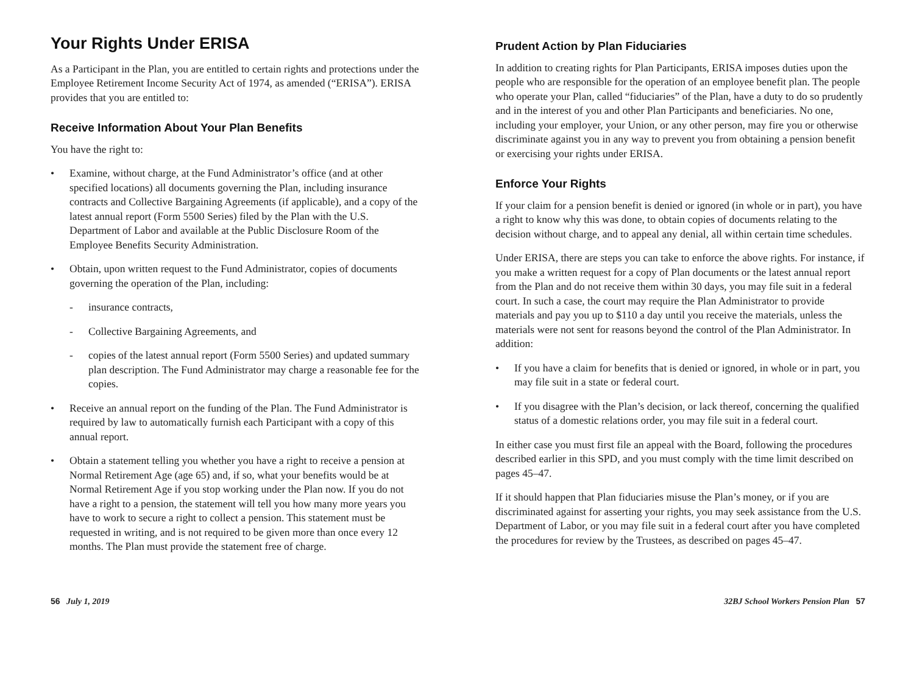Your Rights Under ERISA
As a Participant in the Plan, you are entitled to certain rights and protections under the Employee Retirement Income Security Act of 1974, as amended (“ERISA”). ERISA provides that you are entitled to:
Receive Information About Your Plan Benefits
You have the right to:
• Examine, without charge, at the Fund Administrator’s office (and at other specified locations) all documents governing the Plan, including insurance contracts and Collective Bargaining Agreements (if applicable), and a copy of the latest annual report (Form 5500 Series) filed by the Plan with the U.S. Department of Labor and available at the Public Disclosure Room of the Employee Benefits Security Administration.
• Obtain, upon written request to the Fund Administrator, copies of documents governing the operation of the Plan, including:
- insurance contracts,
- Collective Bargaining Agreements, and
- copies of the latest annual report (Form 5500 Series) and updated summary plan description. The Fund Administrator may charge a reasonable fee for the copies.
• Receive an annual report on the funding of the Plan. The Fund Administrator is required by law to automatically furnish each Participant with a copy of this annual report.
• Obtain a statement telling you whether you have a right to receive a pension at Normal Retirement Age (age 65) and, if so, what your benefits would be at Normal Retirement Age if you stop working under the Plan now. If you do not have a right to a pension, the statement will tell you how many more years you have to work to secure a right to collect a pension. This statement must be requested in writing, and is not required to be given more than once every 12 months. The Plan must provide the statement free of charge.
Prudent Action by Plan Fiduciaries
In addition to creating rights for Plan Participants, ERISA imposes duties upon the people who are responsible for the operation of an employee benefit plan. The people who operate your Plan, called “fiduciaries” of the Plan, have a duty to do so prudently and in the interest of you and other Plan Participants and beneficiaries. No one, including your employer, your Union, or any other person, may fire you or otherwise discriminate against you in any way to prevent you from obtaining a pension benefit or exercising your rights under ERISA.
Enforce Your Rights
If your claim for a pension benefit is denied or ignored (in whole or in part), you have a right to know why this was done, to obtain copies of documents relating to the decision without charge, and to appeal any denial, all within certain time schedules.
Under ERISA, there are steps you can take to enforce the above rights. For instance, if you make a written request for a copy of Plan documents or the latest annual report from the Plan and do not receive them within 30 days, you may file suit in a federal court. In such a case, the court may require the Plan Administrator to provide materials and pay you up to $110 a day until you receive the materials, unless the materials were not sent for reasons beyond the control of the Plan Administrator. In addition:
• If you have a claim for benefits that is denied or ignored, in whole or in part, you may file suit in a state or federal court.
• If you disagree with the Plan’s decision, or lack thereof, concerning the qualified status of a domestic relations order, you may file suit in a federal court.
In either case you must first file an appeal with the Board, following the procedures described earlier in this SPD, and you must comply with the time limit described on pages 45–47.
If it should happen that Plan fiduciaries misuse the Plan’s money, or if you are discriminated against for asserting your rights, you may seek assistance from the U.S. Department of Labor, or you may file suit in a federal court after you have completed the procedures for review by the Trustees, as described on pages 45–47.
56 July 1, 2019 32BJ School Workers Pension Plan 57